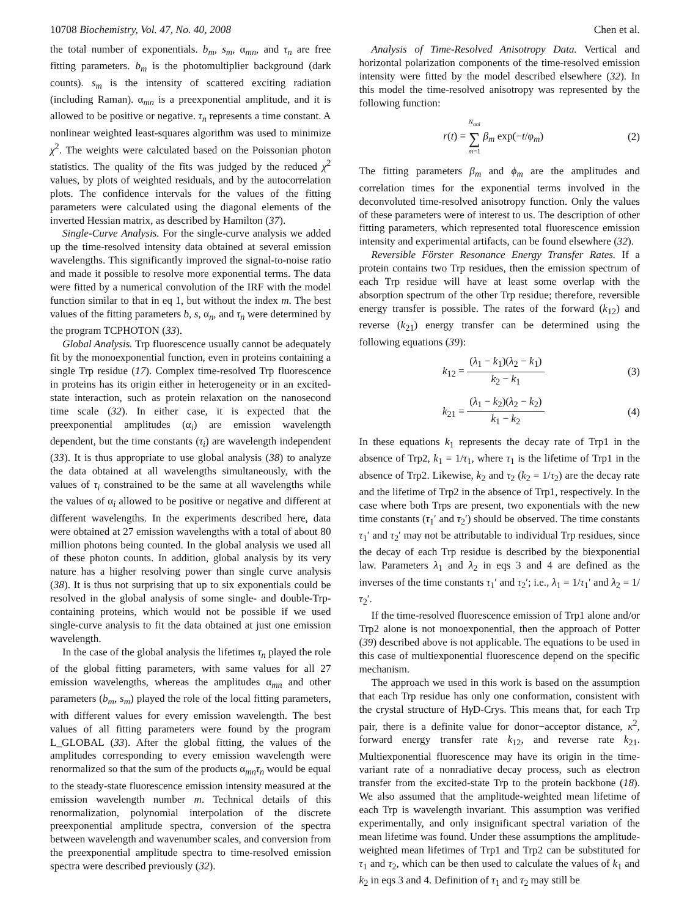10708 Biochemistry, Vol. 47, No. 40, 2008 Chen et al.
the total number of exponentials. b<sub>m</sub>, s<sub>m</sub>, α<sub>mn</sub>, and τ<sub>n</sub> are free fitting parameters. b<sub>m</sub> is the photomultiplier background (dark counts). s<sub>m</sub> is the intensity of scattered exciting radiation (including Raman). α<sub>mn</sub> is a preexponential amplitude, and it is allowed to be positive or negative. τ<sub>n</sub> represents a time constant. A nonlinear weighted least-squares algorithm was used to minimize χ<sup>2</sup>. The weights were calculated based on the Poissonian photon statistics. The quality of the fits was judged by the reduced χ<sup>2</sup> values, by plots of weighted residuals, and by the autocorrelation plots. The confidence intervals for the values of the fitting parameters were calculated using the diagonal elements of the inverted Hessian matrix, as described by Hamilton (37).
Single-Curve Analysis. For the single-curve analysis we added up the time-resolved intensity data obtained at several emission wavelengths. This significantly improved the signal-to-noise ratio and made it possible to resolve more exponential terms. The data were fitted by a numerical convolution of the IRF with the model function similar to that in eq 1, but without the index m. The best values of the fitting parameters b, s, α<sub>n</sub>, and τ<sub>n</sub> were determined by the program TCPHOTON (33).
Global Analysis. Trp fluorescence usually cannot be adequately fit by the monoexponential function, even in proteins containing a single Trp residue (17). Complex time-resolved Trp fluorescence in proteins has its origin either in heterogeneity or in an excited-state interaction, such as protein relaxation on the nanosecond time scale (32). In either case, it is expected that the preexponential amplitudes (α<sub>i</sub>) are emission wavelength dependent, but the time constants (τ<sub>i</sub>) are wavelength independent (33). It is thus appropriate to use global analysis (38) to analyze the data obtained at all wavelengths simultaneously, with the values of τ<sub>i</sub> constrained to be the same at all wavelengths while the values of α<sub>i</sub> allowed to be positive or negative and different at different wavelengths. In the experiments described here, data were obtained at 27 emission wavelengths with a total of about 80 million photons being counted. In the global analysis we used all of these photon counts. In addition, global analysis by its very nature has a higher resolving power than single curve analysis (38). It is thus not surprising that up to six exponentials could be resolved in the global analysis of some single- and double-Trp-containing proteins, which would not be possible if we used single-curve analysis to fit the data obtained at just one emission wavelength.
In the case of the global analysis the lifetimes τ<sub>n</sub> played the role of the global fitting parameters, with same values for all 27 emission wavelengths, whereas the amplitudes α<sub>mn</sub> and other parameters (b<sub>m</sub>, s<sub>m</sub>) played the role of the local fitting parameters, with different values for every emission wavelength. The best values of all fitting parameters were found by the program L_GLOBAL (33). After the global fitting, the values of the amplitudes corresponding to every emission wavelength were renormalized so that the sum of the products α<sub>mn</sub>τ<sub>n</sub> would be equal to the steady-state fluorescence emission intensity measured at the emission wavelength number m. Technical details of this renormalization, polynomial interpolation of the discrete preexponential amplitude spectra, conversion of the spectra between wavelength and wavenumber scales, and conversion from the preexponential amplitude spectra to time-resolved emission spectra were described previously (32).
Analysis of Time-Resolved Anisotropy Data. Vertical and horizontal polarization components of the time-resolved emission intensity were fitted by the model described elsewhere (32). In this model the time-resolved anisotropy was represented by the following function:
r(t) = N<sub>ani</sub> ∑ m=1 β<sub>m</sub> exp(−t/φ<sub>m</sub>) (2)
The fitting parameters β<sub>m</sub> and ϕ<sub>m</sub> are the amplitudes and correlation times for the exponential terms involved in the deconvoluted time-resolved anisotropy function. Only the values of these parameters were of interest to us. The description of other fitting parameters, which represented total fluorescence emission intensity and experimental artifacts, can be found elsewhere (32).
Reversible Förster Resonance Energy Transfer Rates. If a protein contains two Trp residues, then the emission spectrum of each Trp residue will have at least some overlap with the absorption spectrum of the other Trp residue; therefore, reversible energy transfer is possible. The rates of the forward (k<sub>12</sub>) and reverse (k<sub>21</sub>) energy transfer can be determined using the following equations (39):
k<sub>12</sub> = (λ<sub>1</sub> − k<sub>1</sub>)(λ<sub>2</sub> − k<sub>1</sub>) k<sub>2</sub> − k<sub>1</sub> (3)
k<sub>21</sub> = (λ<sub>1</sub> − k<sub>2</sub>)(λ<sub>2</sub> − k<sub>2</sub>) k<sub>1</sub> − k<sub>2</sub> (4)
In these equations k<sub>1</sub> represents the decay rate of Trp1 in the absence of Trp2, k<sub>1</sub> = 1/τ<sub>1</sub>, where τ<sub>1</sub> is the lifetime of Trp1 in the absence of Trp2. Likewise, k<sub>2</sub> and τ<sub>2</sub> (k<sub>2</sub> = 1/τ<sub>2</sub>) are the decay rate and the lifetime of Trp2 in the absence of Trp1, respectively. In the case where both Trps are present, two exponentials with the new time constants (τ<sub>1</sub>′ and τ<sub>2</sub>′) should be observed. The time constants τ<sub>1</sub>′ and τ<sub>2</sub>′ may not be attributable to individual Trp residues, since the decay of each Trp residue is described by the biexponential law. Parameters λ<sub>1</sub> and λ<sub>2</sub> in eqs 3 and 4 are defined as the inverses of the time constants τ<sub>1</sub>′ and τ<sub>2</sub>′; i.e., λ<sub>1</sub> = 1/τ<sub>1</sub>′ and λ<sub>2</sub> = 1/τ<sub>2</sub>′.
If the time-resolved fluorescence emission of Trp1 alone and/or Trp2 alone is not monoexponential, then the approach of Potter (39) described above is not applicable. The equations to be used in this case of multiexponential fluorescence depend on the specific mechanism.
The approach we used in this work is based on the assumption that each Trp residue has only one conformation, consistent with the crystal structure of Hγ D-Crys. This means that, for each Trp pair, there is a definite value for donor−acceptor distance, κ<sup>2</sup>, forward energy transfer rate k<sub>12</sub>, and reverse rate k<sub>21</sub>. Multiexponential fluorescence may have its origin in the time-variant rate of a nonradiative decay process, such as electron transfer from the excited-state Trp to the protein backbone (18). We also assumed that the amplitude-weighted mean lifetime of each Trp is wavelength invariant. This assumption was verified experimentally, and only insignificant spectral variation of the mean lifetime was found. Under these assumptions the amplitude-weighted mean lifetimes of Trp1 and Trp2 can be substituted for τ<sub>1</sub> and τ<sub>2</sub>, which can be then used to calculate the values of k<sub>1</sub> and k<sub>2</sub> in eqs 3 and 4. Definition of τ<sub>1</sub> and τ<sub>2</sub> may still be